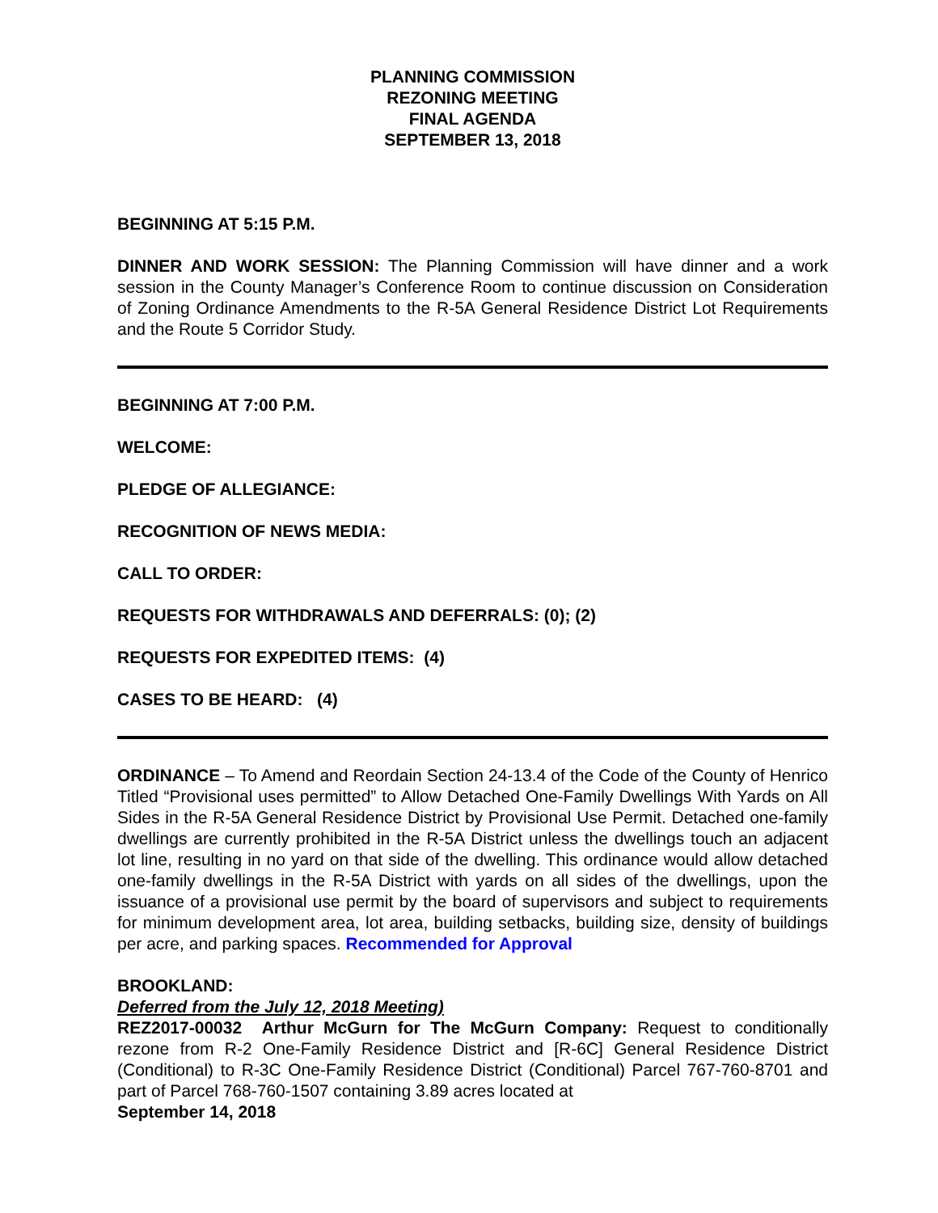PLANNING COMMISSION
REZONING MEETING
FINAL AGENDA
SEPTEMBER 13, 2018
BEGINNING AT 5:15 P.M.
DINNER AND WORK SESSION: The Planning Commission will have dinner and a work session in the County Manager’s Conference Room to continue discussion on Consideration of Zoning Ordinance Amendments to the R-5A General Residence District Lot Requirements and the Route 5 Corridor Study.
BEGINNING AT 7:00 P.M.
WELCOME:
PLEDGE OF ALLEGIANCE:
RECOGNITION OF NEWS MEDIA:
CALL TO ORDER:
REQUESTS FOR WITHDRAWALS AND DEFERRALS: (0); (2)
REQUESTS FOR EXPEDITED ITEMS: (4)
CASES TO BE HEARD: (4)
ORDINANCE – To Amend and Reordain Section 24-13.4 of the Code of the County of Henrico Titled “Provisional uses permitted” to Allow Detached One-Family Dwellings With Yards on All Sides in the R-5A General Residence District by Provisional Use Permit. Detached one-family dwellings are currently prohibited in the R-5A District unless the dwellings touch an adjacent lot line, resulting in no yard on that side of the dwelling. This ordinance would allow detached one-family dwellings in the R-5A District with yards on all sides of the dwellings, upon the issuance of a provisional use permit by the board of supervisors and subject to requirements for minimum development area, lot area, building setbacks, building size, density of buildings per acre, and parking spaces. Recommended for Approval
BROOKLAND:
Deferred from the July 12, 2018 Meeting)
REZ2017-00032 Arthur McGurn for The McGurn Company: Request to conditionally rezone from R-2 One-Family Residence District and [R-6C] General Residence District (Conditional) to R-3C One-Family Residence District (Conditional) Parcel 767-760-8701 and part of Parcel 768-760-1507 containing 3.89 acres located at
September 14, 2018